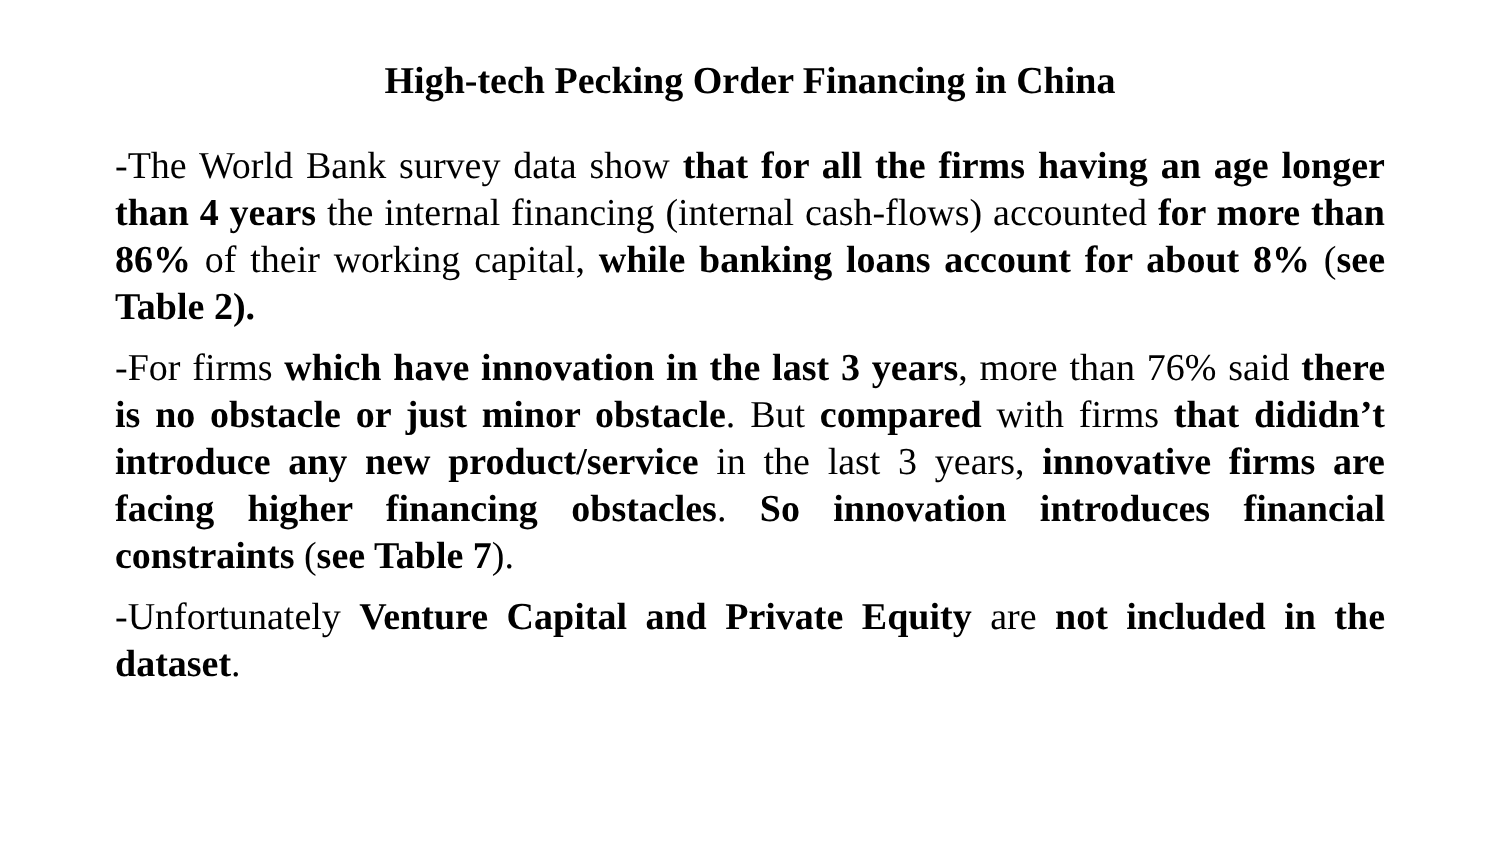High-tech Pecking Order Financing in China
-The World Bank survey data show that for all the firms having an age longer than 4 years the internal financing (internal cash-flows) accounted for more than 86% of their working capital, while banking loans account for about 8% (see Table 2).
-For firms which have innovation in the last 3 years, more than 76% said there is no obstacle or just minor obstacle. But compared with firms that dididn’t introduce any new product/service in the last 3 years, innovative firms are facing higher financing obstacles. So innovation introduces financial constraints (see Table 7).
-Unfortunately Venture Capital and Private Equity are not included in the dataset.